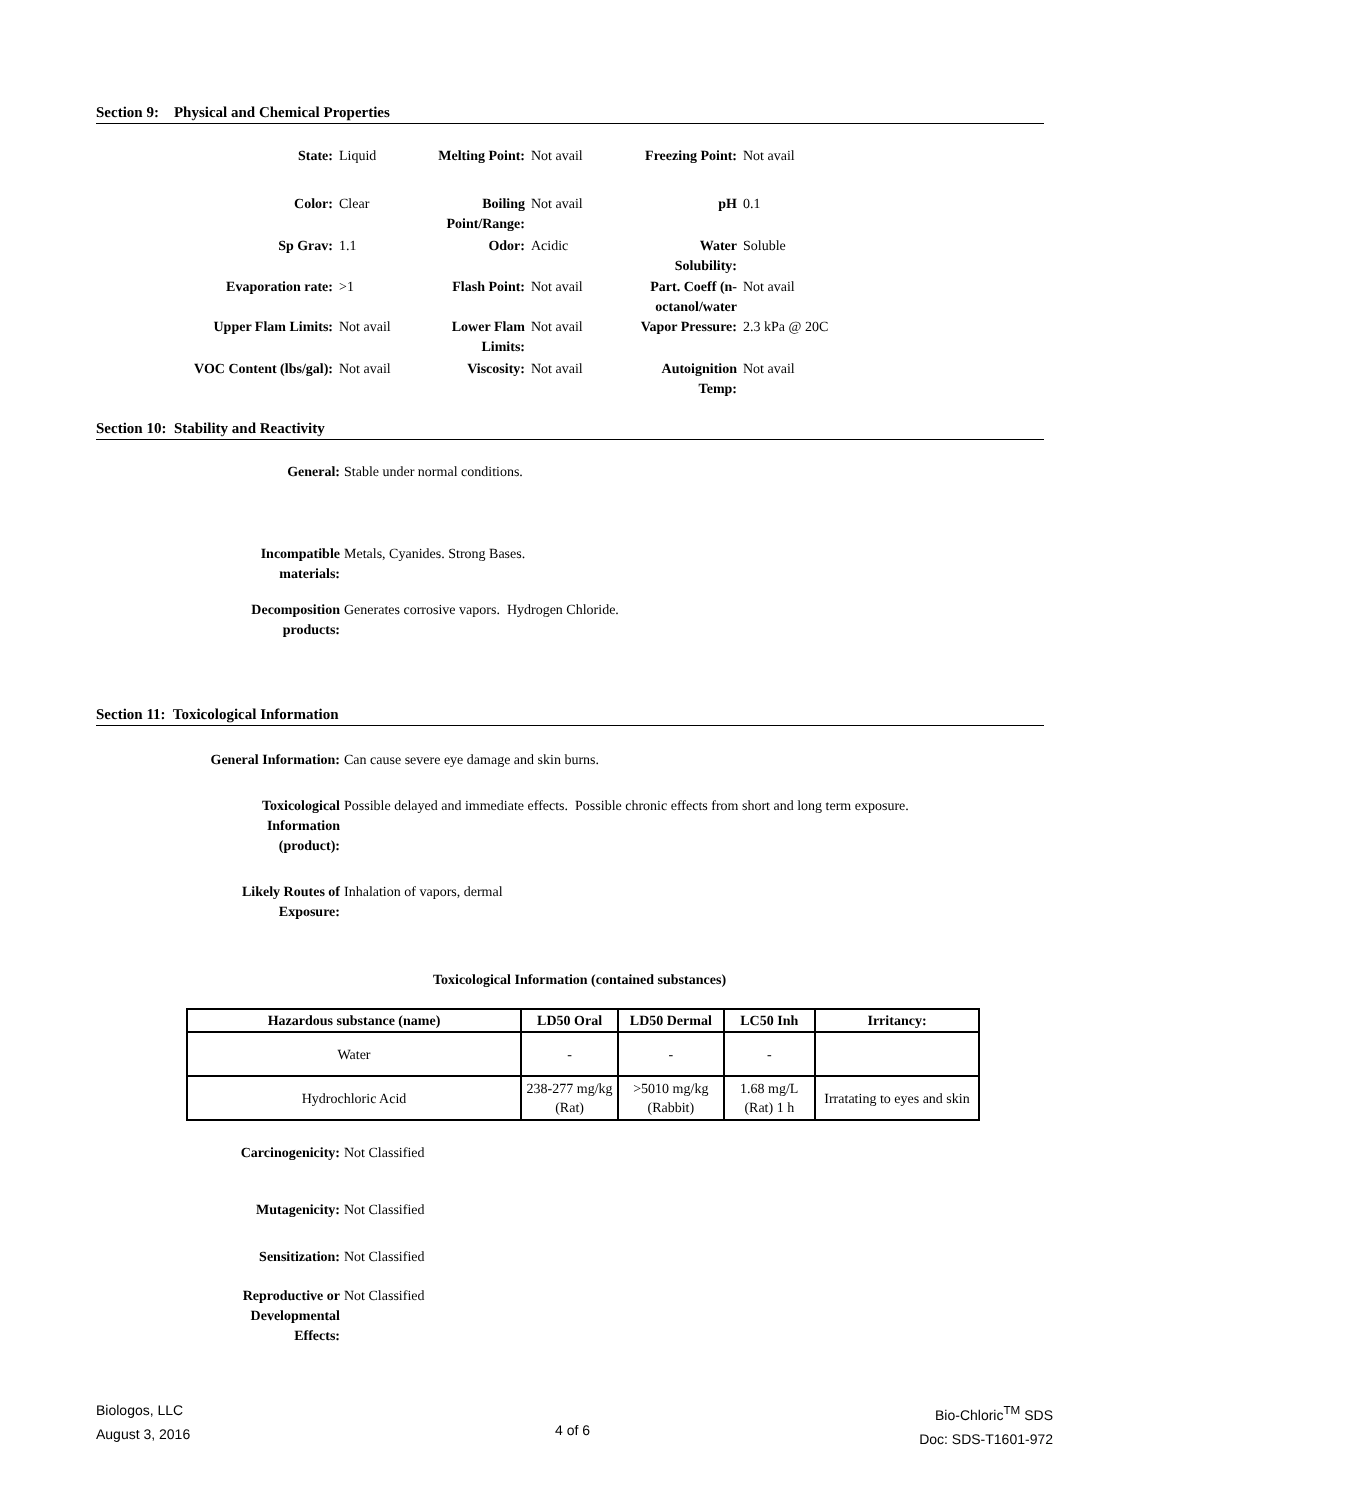Section 9: Physical and Chemical Properties
| State: | Liquid | Melting Point: | Not avail | Freezing Point: | Not avail |
| Color: | Clear | Boiling Point/Range: | Not avail | pH | 0.1 |
| Sp Grav: | 1.1 | Odor: | Acidic | Water Solubility: | Soluble |
| Evaporation rate: | >1 | Flash Point: | Not avail | Part. Coeff (n-octanol/water | Not avail |
| Upper Flam Limits: | Not avail | Lower Flam Limits: | Not avail | Vapor Pressure: | 2.3 kPa @ 20C |
| VOC Content (lbs/gal): | Not avail | Viscosity: | Not avail | Autoignition Temp: | Not avail |
Section 10: Stability and Reactivity
General: Stable under normal conditions.
Incompatible materials:
Metals, Cyanides. Strong Bases.
Decomposition products:
Generates corrosive vapors. Hydrogen Chloride.
Section 11: Toxicological Information
General Information: Can cause severe eye damage and skin burns.
Toxicological Information (product):
Possible delayed and immediate effects. Possible chronic effects from short and long term exposure.
Likely Routes of Exposure:
Inhalation of vapors, dermal
Toxicological Information (contained substances)
| Hazardous substance (name) | LD50 Oral | LD50 Dermal | LC50 Inh | Irritancy: |
| --- | --- | --- | --- | --- |
| Water | - | - | - | |
| Hydrochloric Acid | 238-277 mg/kg (Rat) | >5010 mg/kg (Rabbit) | 1.68 mg/L (Rat) 1 h | Irratating to eyes and skin |
Carcinogenicity: Not Classified
Mutagenicity: Not Classified
Sensitization: Not Classified
Reproductive or Developmental Effects:
Not Classified
Biologos, LLC
August 3, 2016
4 of 6
Bio-Chloric<sup>TM</sup> SDS
Doc: SDS-T1601-972